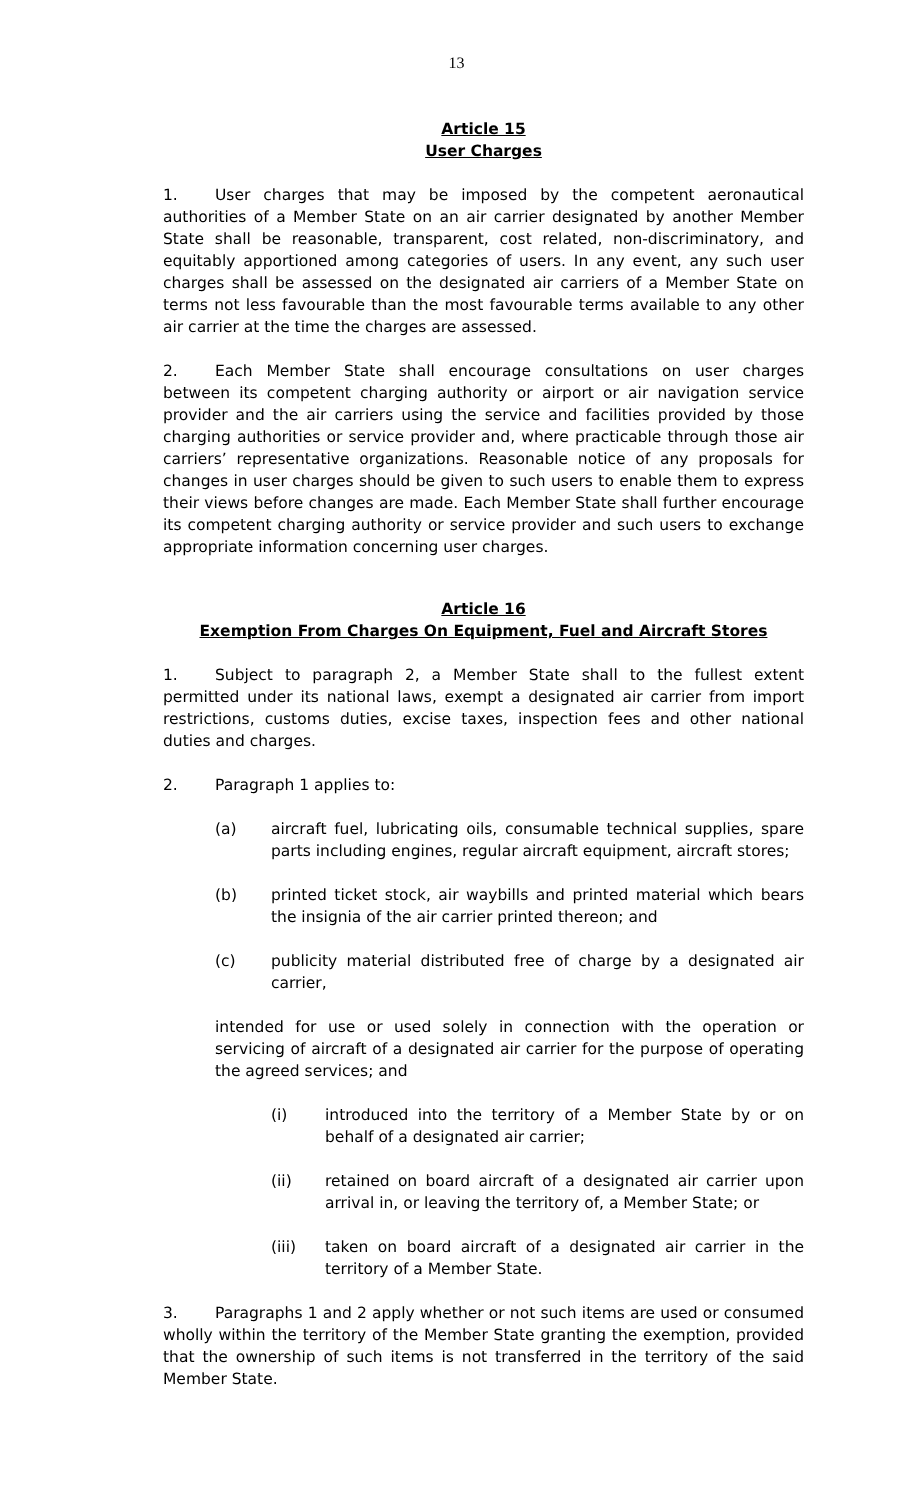13
Article 15
User Charges
1. User charges that may be imposed by the competent aeronautical authorities of a Member State on an air carrier designated by another Member State shall be reasonable, transparent, cost related, non-discriminatory, and equitably apportioned among categories of users. In any event, any such user charges shall be assessed on the designated air carriers of a Member State on terms not less favourable than the most favourable terms available to any other air carrier at the time the charges are assessed.
2. Each Member State shall encourage consultations on user charges between its competent charging authority or airport or air navigation service provider and the air carriers using the service and facilities provided by those charging authorities or service provider and, where practicable through those air carriers’ representative organizations. Reasonable notice of any proposals for changes in user charges should be given to such users to enable them to express their views before changes are made. Each Member State shall further encourage its competent charging authority or service provider and such users to exchange appropriate information concerning user charges.
Article 16
Exemption From Charges On Equipment, Fuel and Aircraft Stores
1. Subject to paragraph 2, a Member State shall to the fullest extent permitted under its national laws, exempt a designated air carrier from import restrictions, customs duties, excise taxes, inspection fees and other national duties and charges.
2. Paragraph 1 applies to:
(a) aircraft fuel, lubricating oils, consumable technical supplies, spare parts including engines, regular aircraft equipment, aircraft stores;
(b) printed ticket stock, air waybills and printed material which bears the insignia of the air carrier printed thereon; and
(c) publicity material distributed free of charge by a designated air carrier,
intended for use or used solely in connection with the operation or servicing of aircraft of a designated air carrier for the purpose of operating the agreed services; and
(i) introduced into the territory of a Member State by or on behalf of a designated air carrier;
(ii) retained on board aircraft of a designated air carrier upon arrival in, or leaving the territory of, a Member State; or
(iii) taken on board aircraft of a designated air carrier in the territory of a Member State.
3. Paragraphs 1 and 2 apply whether or not such items are used or consumed wholly within the territory of the Member State granting the exemption, provided that the ownership of such items is not transferred in the territory of the said Member State.